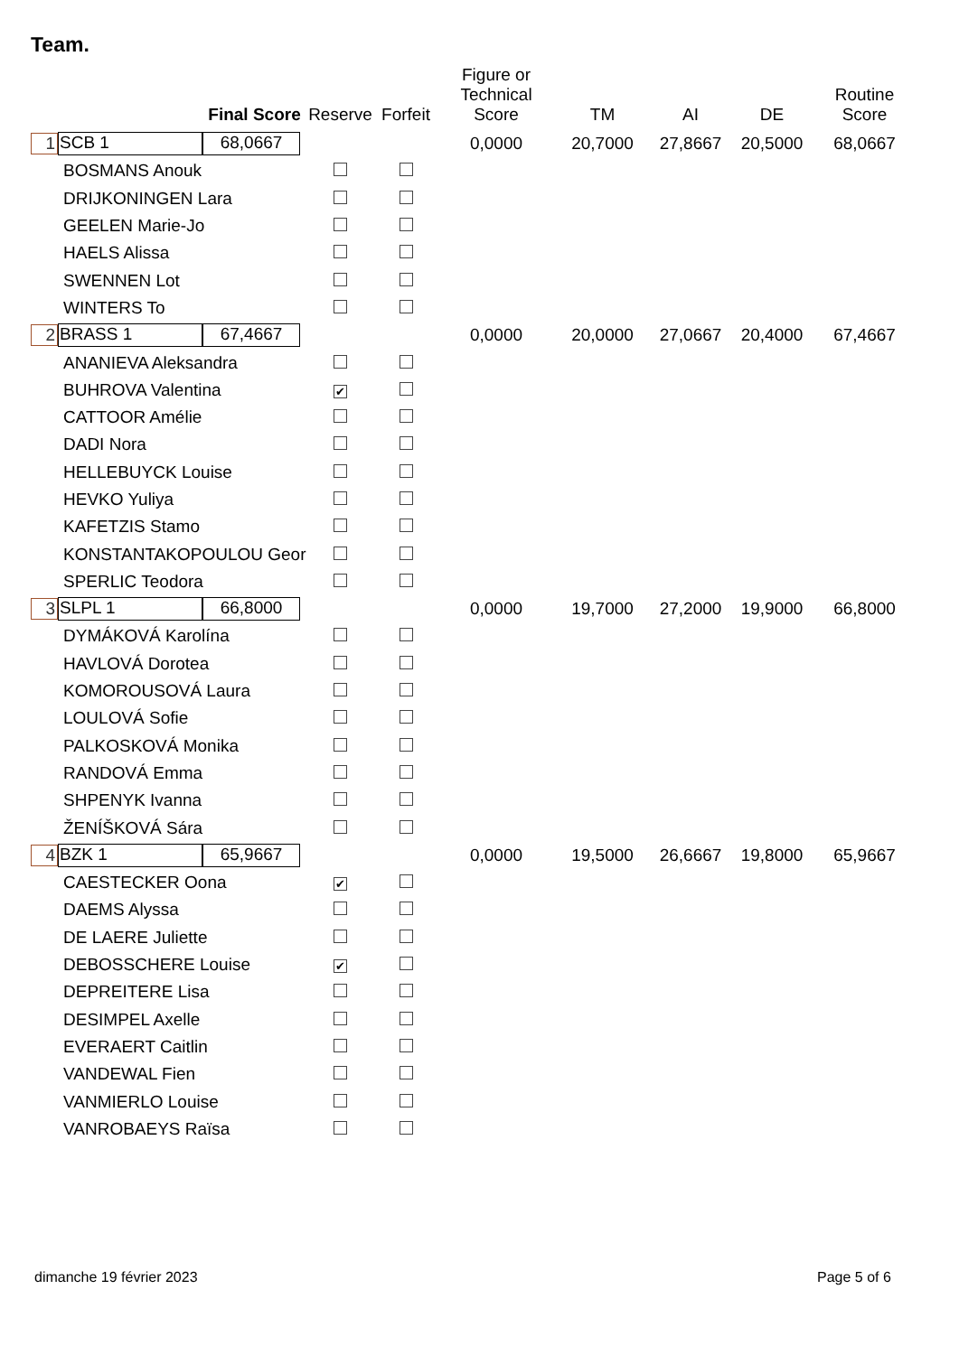Team.
| | | Final Score | Reserve | Forfeit | Figure or Technical Score | TM | AI | DE | Routine Score |
| --- | --- | --- | --- | --- | --- | --- | --- | --- | --- |
| 1 | SCB 1 | 68,0667 | | | 0,0000 | 20,7000 | 27,8667 | 20,5000 | 68,0667 |
| | BOSMANS Anouk | | | | | | | | |
| | DRIJKONINGEN Lara | | | | | | | | |
| | GEELEN Marie-Jo | | | | | | | | |
| | HAELS Alissa | | | | | | | | |
| | SWENNEN Lot | | | | | | | | |
| | WINTERS To | | | | | | | | |
| 2 | BRASS 1 | 67,4667 | | | 0,0000 | 20,0000 | 27,0667 | 20,4000 | 67,4667 |
| | ANANIEVA Aleksandra | | | | | | | | |
| | BUHROVA Valentina | | ✔ | | | | | | |
| | CATTOOR Amélie | | | | | | | | |
| | DADI Nora | | | | | | | | |
| | HELLEBUYCK Louise | | | | | | | | |
| | HEVKO Yuliya | | | | | | | | |
| | KAFETZIS Stamo | | | | | | | | |
| | KONSTANTAKOPOULOU Geor | | | | | | | | |
| | SPERLIC Teodora | | | | | | | | |
| 3 | SLPL 1 | 66,8000 | | | 0,0000 | 19,7000 | 27,2000 | 19,9000 | 66,8000 |
| | DYMÁKOVÁ Karolína | | | | | | | | |
| | HAVLOVÁ Dorotea | | | | | | | | |
| | KOMOROUSOVÁ Laura | | | | | | | | |
| | LOULOVÁ Sofie | | | | | | | | |
| | PALKOSKOVÁ Monika | | | | | | | | |
| | RANDOVÁ Emma | | | | | | | | |
| | SHPENYK Ivanna | | | | | | | | |
| | ŽENÍŠKOVÁ Sára | | | | | | | | |
| 4 | BZK 1 | 65,9667 | | | 0,0000 | 19,5000 | 26,6667 | 19,8000 | 65,9667 |
| | CAESTECKER Oona | | ✔ | | | | | | |
| | DAEMS Alyssa | | | | | | | | |
| | DE LAERE Juliette | | | | | | | | |
| | DEBOSSCHERE Louise | | ✔ | | | | | | |
| | DEPREITERE Lisa | | | | | | | | |
| | DESIMPEL Axelle | | | | | | | | |
| | EVERAERT Caitlin | | | | | | | | |
| | VANDEWAL Fien | | | | | | | | |
| | VANMIERLO Louise | | | | | | | | |
| | VANROBAEYS Raïsa | | | | | | | | |
dimanche 19 février 2023 Page 5 of 6